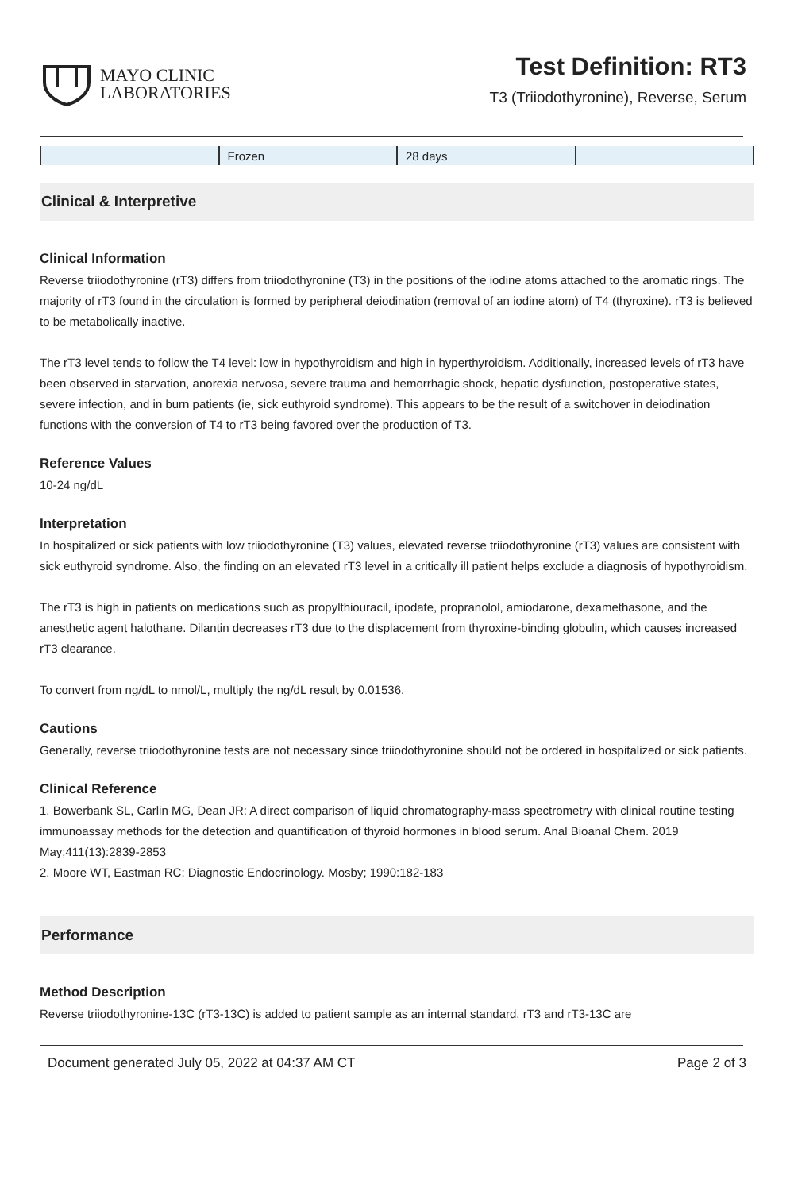MAYO CLINIC
LABORATORIES
Test Definition: RT3
T3 (Triiodothyronine), Reverse, Serum
| | Frozen | 28 days | |
Clinical & Interpretive
Clinical Information
Reverse triiodothyronine (rT3) differs from triiodothyronine (T3) in the positions of the iodine atoms attached to the aromatic rings. The majority of rT3 found in the circulation is formed by peripheral deiodination (removal of an iodine atom) of T4 (thyroxine). rT3 is believed to be metabolically inactive.
The rT3 level tends to follow the T4 level: low in hypothyroidism and high in hyperthyroidism. Additionally, increased levels of rT3 have been observed in starvation, anorexia nervosa, severe trauma and hemorrhagic shock, hepatic dysfunction, postoperative states, severe infection, and in burn patients (ie, sick euthyroid syndrome). This appears to be the result of a switchover in deiodination functions with the conversion of T4 to rT3 being favored over the production of T3.
Reference Values
10-24 ng/dL
Interpretation
In hospitalized or sick patients with low triiodothyronine (T3) values, elevated reverse triiodothyronine (rT3) values are consistent with sick euthyroid syndrome. Also, the finding on an elevated rT3 level in a critically ill patient helps exclude a diagnosis of hypothyroidism.
The rT3 is high in patients on medications such as propylthiouracil, ipodate, propranolol, amiodarone, dexamethasone, and the anesthetic agent halothane. Dilantin decreases rT3 due to the displacement from thyroxine-binding globulin, which causes increased rT3 clearance.
To convert from ng/dL to nmol/L, multiply the ng/dL result by 0.01536.
Cautions
Generally, reverse triiodothyronine tests are not necessary since triiodothyronine should not be ordered in hospitalized or sick patients.
Clinical Reference
1. Bowerbank SL, Carlin MG, Dean JR: A direct comparison of liquid chromatography-mass spectrometry with clinical routine testing immunoassay methods for the detection and quantification of thyroid hormones in blood serum. Anal Bioanal Chem. 2019 May;411(13):2839-2853
2. Moore WT, Eastman RC: Diagnostic Endocrinology. Mosby; 1990:182-183
Performance
Method Description
Reverse triiodothyronine-13C (rT3-13C) is added to patient sample as an internal standard. rT3 and rT3-13C are
Document generated July 05, 2022 at 04:37 AM CT Page 2 of 3